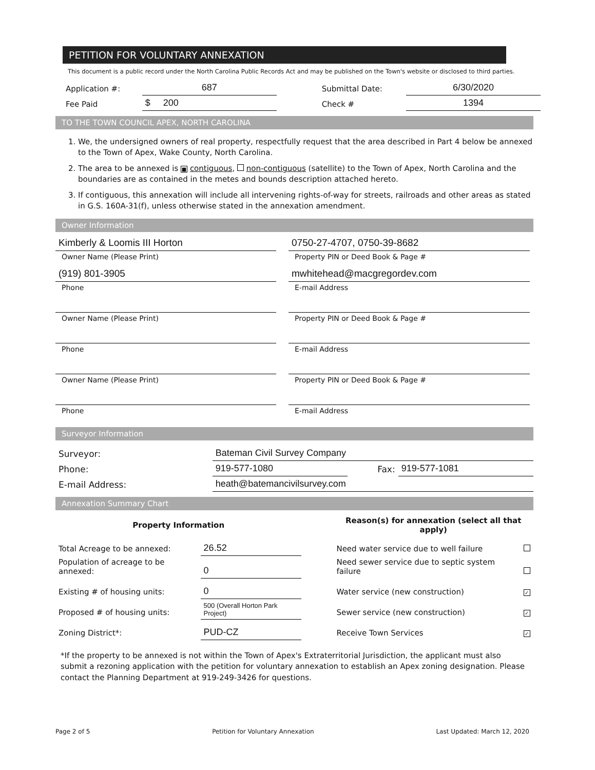PETITION FOR VOLUNTARY ANNEXATION
This document is a public record under the North Carolina Public Records Act and may be published on the Town's website or disclosed to third parties.
| Application #: | 687 | | Submittal Date: | 6/30/2020 |
| Fee Paid | $ 200 | | Check # | 1394 |
TO THE TOWN COUNCIL APEX, NORTH CAROLINA
1. We, the undersigned owners of real property, respectfully request that the area described in Part 4 below be annexed to the Town of Apex, Wake County, North Carolina.
2. The area to be annexed is ■ contiguous, non-contiguous (satellite) to the Town of Apex, North Carolina and the boundaries are as contained in the metes and bounds description attached hereto.
3. If contiguous, this annexation will include all intervening rights-of-way for streets, railroads and other areas as stated in G.S. 160A-31(f), unless otherwise stated in the annexation amendment.
Owner Information
Kimberly & Loomis III Horton
0750-27-4707, 0750-39-8682
Owner Name (Please Print)
Property PIN or Deed Book & Page #
(919) 801-3905
mwhitehead@macgregordev.com
Phone
E-mail Address
Owner Name (Please Print)
Property PIN or Deed Book & Page #
Phone
E-mail Address
Owner Name (Please Print)
Property PIN or Deed Book & Page #
Phone
E-mail Address
Surveyor Information
| Surveyor: | Bateman Civil Survey Company | | |
| Phone: | 919-577-1080 | Fax: | 919-577-1081 |
| E-mail Address: | heath@batemancivilsurvey.com | | |
Annexation Summary Chart
| Property Information | | | Reason(s) for annexation (select all that apply) | |
| --- | --- | --- | --- | --- |
| Total Acreage to be annexed: | 26.52 | | Need water service due to well failure | |
| Population of acreage to be annexed: | 0 | | Need sewer service due to septic system failure | |
| Existing # of housing units: | 0 | | Water service (new construction) | ✓ |
| Proposed # of housing units: | 500 (Overall Horton Park Project) | | Sewer service (new construction) | ✓ |
| Zoning District*: | PUD-CZ | | Receive Town Services | ✓ |
*If the property to be annexed is not within the Town of Apex's Extraterritorial Jurisdiction, the applicant must also submit a rezoning application with the petition for voluntary annexation to establish an Apex zoning designation. Please contact the Planning Department at 919-249-3426 for questions.
Page 2 of 5 Petition for Voluntary Annexation Last Updated: March 12, 2020